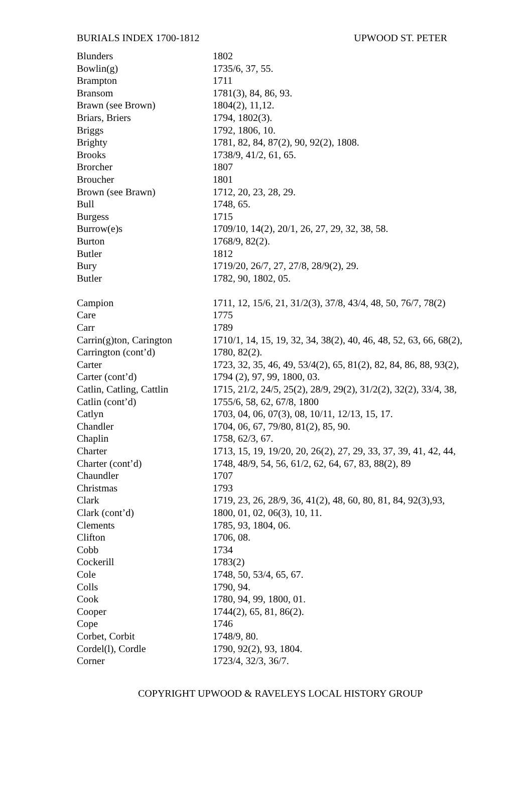BURIALS INDEX 1700-1812 UPWOOD ST. PETER
| Blunders | 1802 |
| Bowlin(g) | 1735/6, 37, 55. |
| Brampton | 1711 |
| Bransom | 1781(3), 84, 86, 93. |
| Brawn (see Brown) | 1804(2), 11,12. |
| Briars, Briers | 1794, 1802(3). |
| Briggs | 1792, 1806, 10. |
| Brighty | 1781, 82, 84, 87(2), 90, 92(2), 1808. |
| Brooks | 1738/9, 41/2, 61, 65. |
| Brorcher | 1807 |
| Broucher | 1801 |
| Brown (see Brawn) | 1712, 20, 23, 28, 29. |
| Bull | 1748, 65. |
| Burgess | 1715 |
| Burrow(e)s | 1709/10, 14(2), 20/1, 26, 27, 29, 32, 38, 58. |
| Burton | 1768/9, 82(2). |
| Butler | 1812 |
| Bury | 1719/20, 26/7, 27, 27/8, 28/9(2), 29. |
| Butler | 1782, 90, 1802, 05. |
| Campion | 1711, 12, 15/6, 21, 31/2(3), 37/8, 43/4, 48, 50, 76/7, 78(2) |
| Care | 1775 |
| Carr | 1789 |
| Carrin(g)ton, Carington | 1710/1, 14, 15, 19, 32, 34, 38(2), 40, 46, 48, 52, 63, 66, 68(2), |
| Carrington (cont’d) | 1780, 82(2). |
| Carter | 1723, 32, 35, 46, 49, 53/4(2), 65, 81(2), 82, 84, 86, 88, 93(2), |
| Carter (cont’d) | 1794 (2), 97, 99, 1800, 03. |
| Catlin, Catling, Cattlin | 1715, 21/2, 24/5, 25(2), 28/9, 29(2), 31/2(2), 32(2), 33/4, 38, |
| Catlin (cont’d) | 1755/6, 58, 62, 67/8, 1800 |
| Catlyn | 1703, 04, 06, 07(3), 08, 10/11, 12/13, 15, 17. |
| Chandler | 1704, 06, 67, 79/80, 81(2), 85, 90. |
| Chaplin | 1758, 62/3, 67. |
| Charter | 1713, 15, 19, 19/20, 20, 26(2), 27, 29, 33, 37, 39, 41, 42, 44, |
| Charter (cont’d) | 1748, 48/9, 54, 56, 61/2, 62, 64, 67, 83, 88(2), 89 |
| Chaundler | 1707 |
| Christmas | 1793 |
| Clark | 1719, 23, 26, 28/9, 36, 41(2), 48, 60, 80, 81, 84, 92(3),93, |
| Clark (cont’d) | 1800, 01, 02, 06(3), 10, 11. |
| Clements | 1785, 93, 1804, 06. |
| Clifton | 1706, 08. |
| Cobb | 1734 |
| Cockerill | 1783(2) |
| Cole | 1748, 50, 53/4, 65, 67. |
| Colls | 1790, 94. |
| Cook | 1780, 94, 99, 1800, 01. |
| Cooper | 1744(2), 65, 81, 86(2). |
| Cope | 1746 |
| Corbet, Corbit | 1748/9, 80. |
| Cordel(l), Cordle | 1790, 92(2), 93, 1804. |
| Corner | 1723/4, 32/3, 36/7. |
COPYRIGHT UPWOOD & RAVELEYS LOCAL HISTORY GROUP